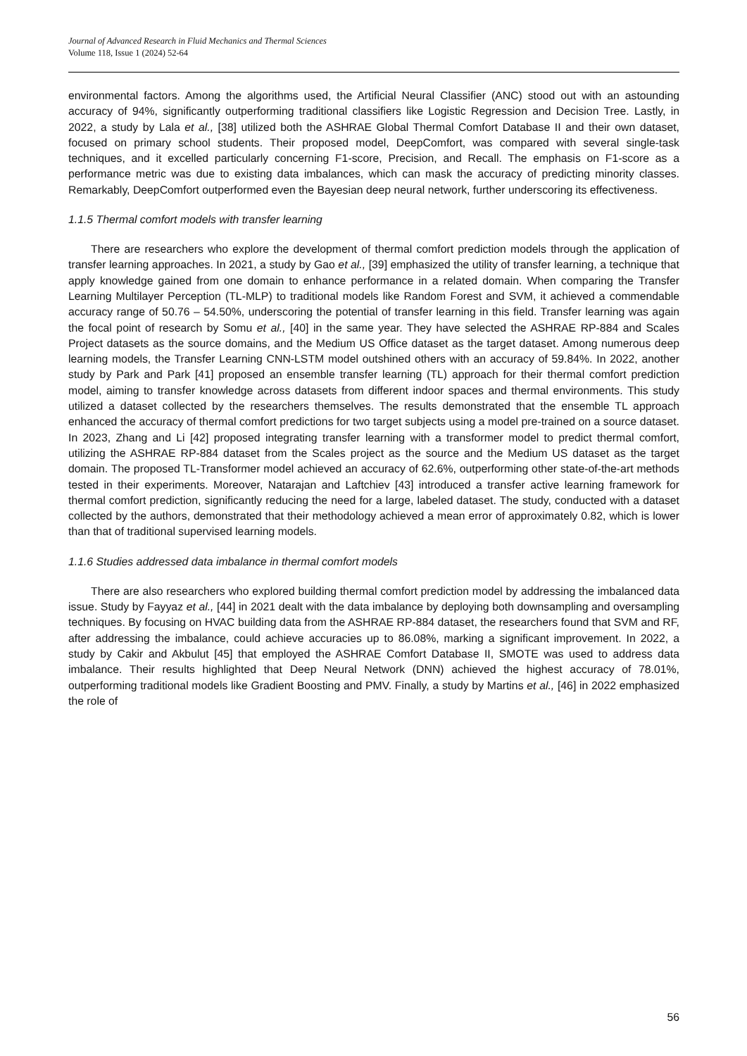Journal of Advanced Research in Fluid Mechanics and Thermal Sciences
Volume 118, Issue 1 (2024) 52-64
environmental factors. Among the algorithms used, the Artificial Neural Classifier (ANC) stood out with an astounding accuracy of 94%, significantly outperforming traditional classifiers like Logistic Regression and Decision Tree. Lastly, in 2022, a study by Lala et al., [38] utilized both the ASHRAE Global Thermal Comfort Database II and their own dataset, focused on primary school students. Their proposed model, DeepComfort, was compared with several single-task techniques, and it excelled particularly concerning F1-score, Precision, and Recall. The emphasis on F1-score as a performance metric was due to existing data imbalances, which can mask the accuracy of predicting minority classes. Remarkably, DeepComfort outperformed even the Bayesian deep neural network, further underscoring its effectiveness.
1.1.5 Thermal comfort models with transfer learning
There are researchers who explore the development of thermal comfort prediction models through the application of transfer learning approaches. In 2021, a study by Gao et al., [39] emphasized the utility of transfer learning, a technique that apply knowledge gained from one domain to enhance performance in a related domain. When comparing the Transfer Learning Multilayer Perception (TL-MLP) to traditional models like Random Forest and SVM, it achieved a commendable accuracy range of 50.76 – 54.50%, underscoring the potential of transfer learning in this field. Transfer learning was again the focal point of research by Somu et al., [40] in the same year. They have selected the ASHRAE RP-884 and Scales Project datasets as the source domains, and the Medium US Office dataset as the target dataset. Among numerous deep learning models, the Transfer Learning CNN-LSTM model outshined others with an accuracy of 59.84%. In 2022, another study by Park and Park [41] proposed an ensemble transfer learning (TL) approach for their thermal comfort prediction model, aiming to transfer knowledge across datasets from different indoor spaces and thermal environments. This study utilized a dataset collected by the researchers themselves. The results demonstrated that the ensemble TL approach enhanced the accuracy of thermal comfort predictions for two target subjects using a model pre-trained on a source dataset. In 2023, Zhang and Li [42] proposed integrating transfer learning with a transformer model to predict thermal comfort, utilizing the ASHRAE RP-884 dataset from the Scales project as the source and the Medium US dataset as the target domain. The proposed TL-Transformer model achieved an accuracy of 62.6%, outperforming other state-of-the-art methods tested in their experiments. Moreover, Natarajan and Laftchiev [43] introduced a transfer active learning framework for thermal comfort prediction, significantly reducing the need for a large, labeled dataset. The study, conducted with a dataset collected by the authors, demonstrated that their methodology achieved a mean error of approximately 0.82, which is lower than that of traditional supervised learning models.
1.1.6 Studies addressed data imbalance in thermal comfort models
There are also researchers who explored building thermal comfort prediction model by addressing the imbalanced data issue. Study by Fayyaz et al., [44] in 2021 dealt with the data imbalance by deploying both downsampling and oversampling techniques. By focusing on HVAC building data from the ASHRAE RP-884 dataset, the researchers found that SVM and RF, after addressing the imbalance, could achieve accuracies up to 86.08%, marking a significant improvement. In 2022, a study by Cakir and Akbulut [45] that employed the ASHRAE Comfort Database II, SMOTE was used to address data imbalance. Their results highlighted that Deep Neural Network (DNN) achieved the highest accuracy of 78.01%, outperforming traditional models like Gradient Boosting and PMV. Finally, a study by Martins et al., [46] in 2022 emphasized the role of
56